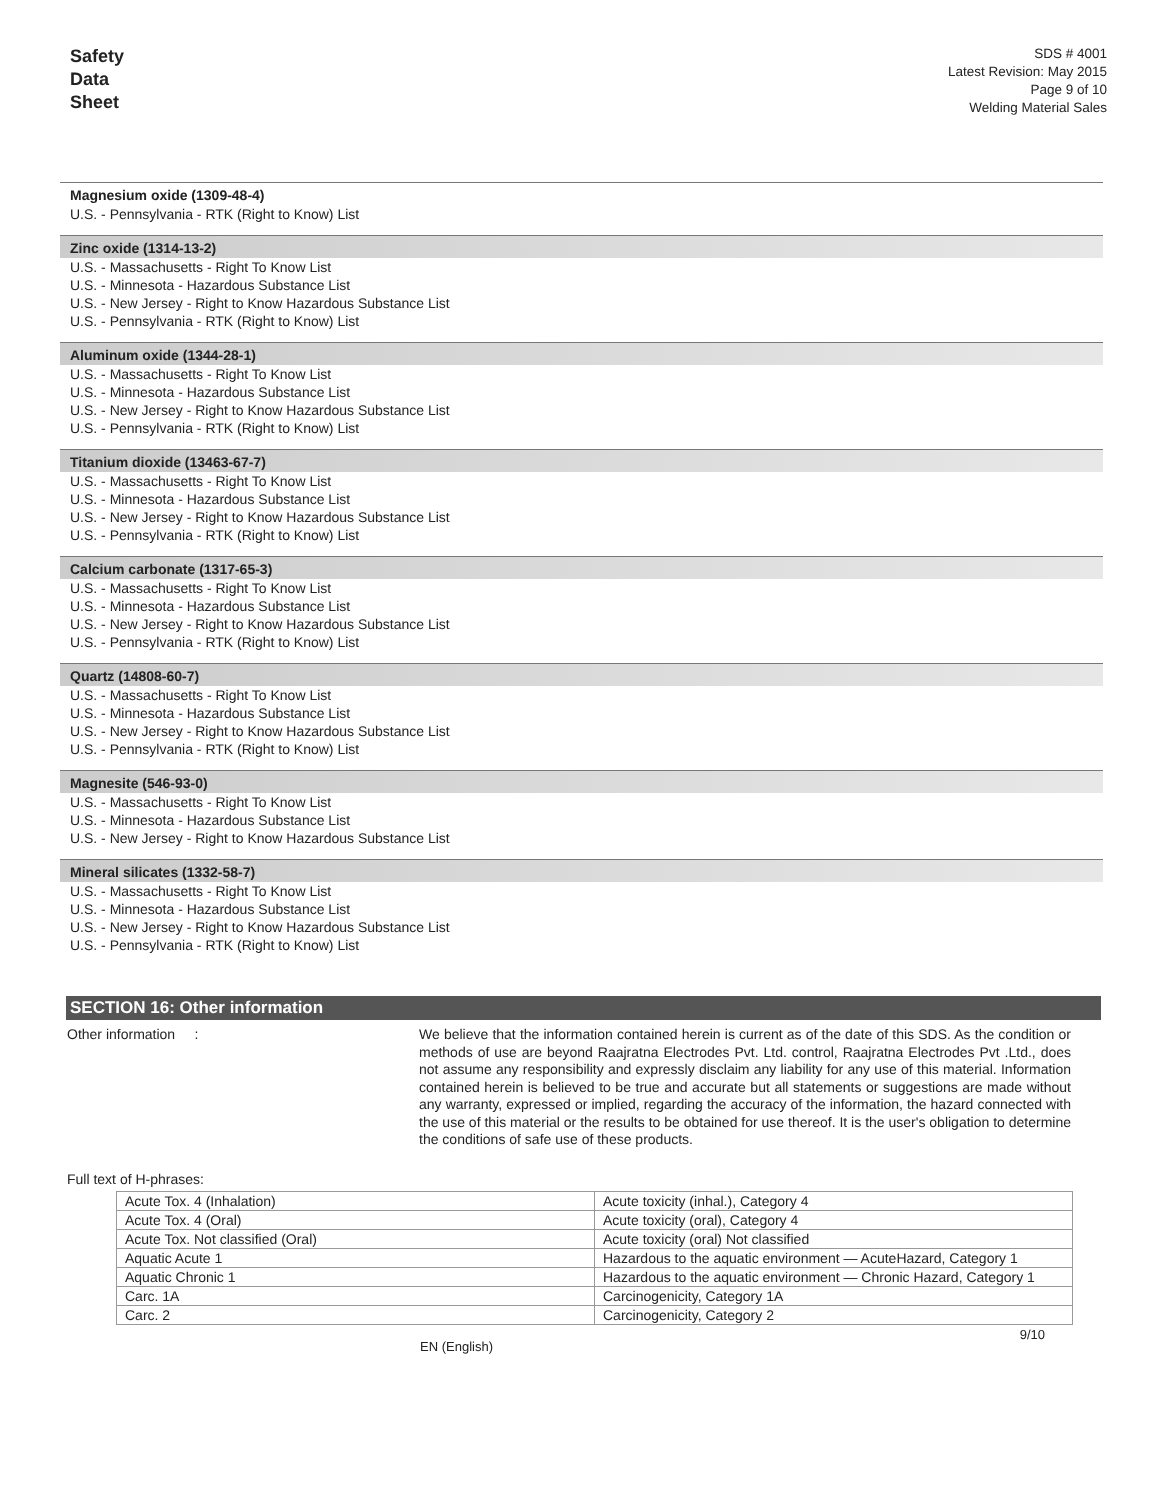Safety
Data
Sheet
SDS # 4001
Latest Revision: May 2015
Page 9 of 10
Welding Material Sales
Magnesium oxide (1309-48-4)
U.S. - Pennsylvania - RTK (Right to Know) List
Zinc oxide (1314-13-2)
U.S. - Massachusetts - Right To Know List
U.S. - Minnesota - Hazardous Substance List
U.S. - New Jersey - Right to Know Hazardous Substance List
U.S. - Pennsylvania - RTK (Right to Know) List
Aluminum oxide (1344-28-1)
U.S. - Massachusetts - Right To Know List
U.S. - Minnesota - Hazardous Substance List
U.S. - New Jersey - Right to Know Hazardous Substance List
U.S. - Pennsylvania - RTK (Right to Know) List
Titanium dioxide (13463-67-7)
U.S. - Massachusetts - Right To Know List
U.S. - Minnesota - Hazardous Substance List
U.S. - New Jersey - Right to Know Hazardous Substance List
U.S. - Pennsylvania - RTK (Right to Know) List
Calcium carbonate (1317-65-3)
U.S. - Massachusetts - Right To Know List
U.S. - Minnesota - Hazardous Substance List
U.S. - New Jersey - Right to Know Hazardous Substance List
U.S. - Pennsylvania - RTK (Right to Know) List
Quartz (14808-60-7)
U.S. - Massachusetts - Right To Know List
U.S. - Minnesota - Hazardous Substance List
U.S. - New Jersey - Right to Know Hazardous Substance List
U.S. - Pennsylvania - RTK (Right to Know) List
Magnesite (546-93-0)
U.S. - Massachusetts - Right To Know List
U.S. - Minnesota - Hazardous Substance List
U.S. - New Jersey - Right to Know Hazardous Substance List
Mineral silicates (1332-58-7)
U.S. - Massachusetts - Right To Know List
U.S. - Minnesota - Hazardous Substance List
U.S. - New Jersey - Right to Know Hazardous Substance List
U.S. - Pennsylvania - RTK (Right to Know) List
SECTION 16: Other information
Other information :
We believe that the information contained herein is current as of the date of this SDS. As the condition or methods of use are beyond Raajratna Electrodes Pvt. Ltd. control, Raajratna Electrodes Pvt .Ltd., does not assume any responsibility and expressly disclaim any liability for any use of this material. Information contained herein is believed to be true and accurate but all statements or suggestions are made without any warranty, expressed or implied, regarding the accuracy of the information, the hazard connected with the use of this material or the results to be obtained for use thereof. It is the user's obligation to determine the conditions of safe use of these products.
Full text of H-phrases:
| Acute Tox. 4 (Inhalation) | Acute toxicity (inhal.), Category 4 |
| Acute Tox. 4 (Oral) | Acute toxicity (oral), Category 4 |
| Acute Tox. Not classified (Oral) | Acute toxicity (oral) Not classified |
| Aquatic Acute 1 | Hazardous to the aquatic environment — AcuteHazard, Category 1 |
| Aquatic Chronic 1 | Hazardous to the aquatic environment — Chronic Hazard, Category 1 |
| Carc. 1A | Carcinogenicity, Category 1A |
| Carc. 2 | Carcinogenicity, Category 2 |
EN (English) 9/10